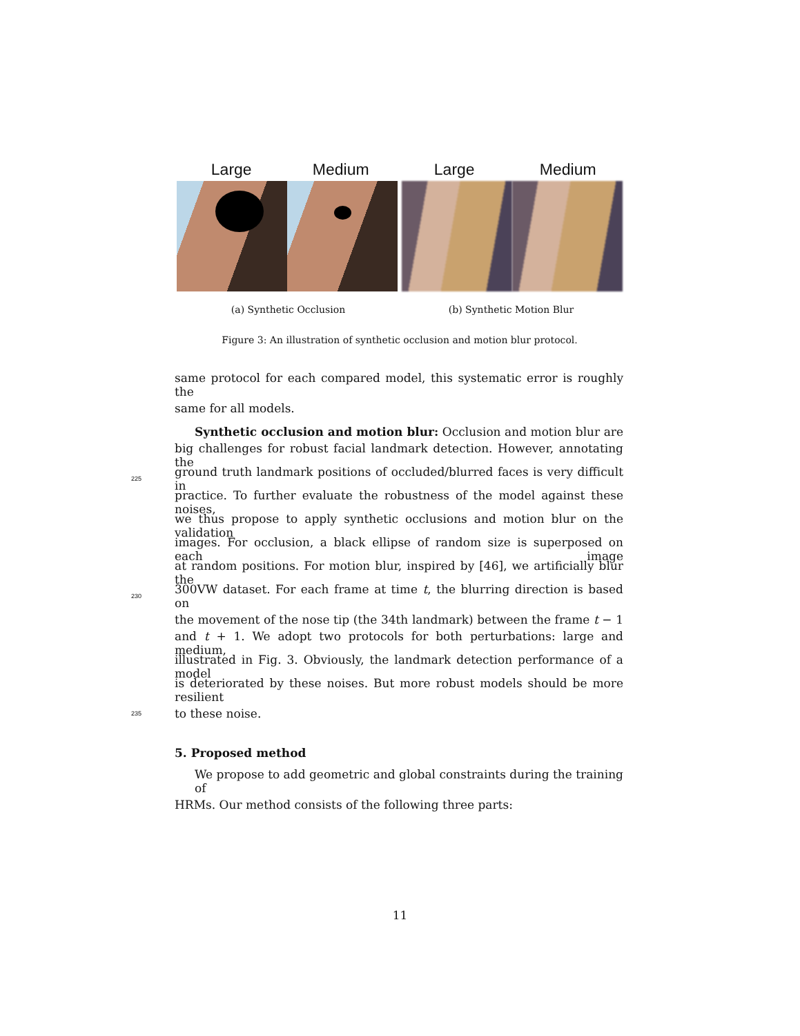Large Medium Large Medium
(a) Synthetic Occlusion (b) Synthetic Motion Blur
Figure 3: An illustration of synthetic occlusion and motion blur protocol.
same protocol for each compared model, this systematic error is roughly the
same for all models.
Synthetic occlusion and motion blur: Occlusion and motion blur are
big challenges for robust facial landmark detection. However, annotating the
225 ground truth landmark positions of occluded/blurred faces is very difficult in
practice. To further evaluate the robustness of the model against these noises,
we thus propose to apply synthetic occlusions and motion blur on the validation
images. For occlusion, a black ellipse of random size is superposed on each image
at random positions. For motion blur, inspired by [46], we artificially blur the
230 300VW dataset. For each frame at time t, the blurring direction is based on
the movement of the nose tip (the 34th landmark) between the frame t − 1
and t + 1. We adopt two protocols for both perturbations: large and medium,
illustrated in Fig. 3. Obviously, the landmark detection performance of a model
is deteriorated by these noises. But more robust models should be more resilient
235 to these noise.
5. Proposed method
We propose to add geometric and global constraints during the training of
HRMs. Our method consists of the following three parts:
11